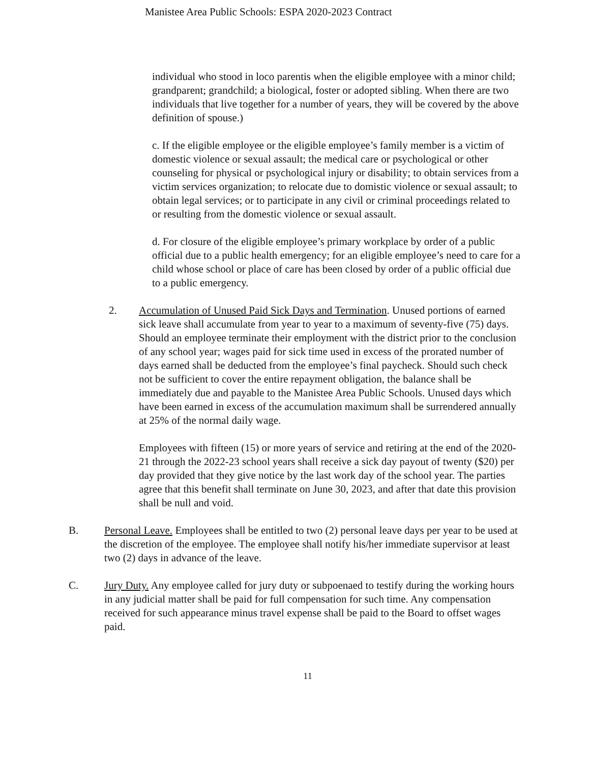Manistee Area Public Schools: ESPA 2020-2023 Contract
individual who stood in loco parentis when the eligible employee with a minor child; grandparent; grandchild; a biological, foster or adopted sibling. When there are two individuals that live together for a number of years, they will be covered by the above definition of spouse.)
c. If the eligible employee or the eligible employee’s family member is a victim of domestic violence or sexual assault; the medical care or psychological or other counseling for physical or psychological injury or disability; to obtain services from a victim services organization; to relocate due to domistic violence or sexual assault; to obtain legal services; or to participate in any civil or criminal proceedings related to or resulting from the domestic violence or sexual assault.
d. For closure of the eligible employee’s primary workplace by order of a public official due to a public health emergency; for an eligible employee’s need to care for a child whose school or place of care has been closed by order of a public official due to a public emergency.
2. Accumulation of Unused Paid Sick Days and Termination. Unused portions of earned sick leave shall accumulate from year to year to a maximum of seventy-five (75) days. Should an employee terminate their employment with the district prior to the conclusion of any school year; wages paid for sick time used in excess of the prorated number of days earned shall be deducted from the employee’s final paycheck. Should such check not be sufficient to cover the entire repayment obligation, the balance shall be immediately due and payable to the Manistee Area Public Schools. Unused days which have been earned in excess of the accumulation maximum shall be surrendered annually at 25% of the normal daily wage.
Employees with fifteen (15) or more years of service and retiring at the end of the 2020-21 through the 2022-23 school years shall receive a sick day payout of twenty ($20) per day provided that they give notice by the last work day of the school year. The parties agree that this benefit shall terminate on June 30, 2023, and after that date this provision shall be null and void.
B. Personal Leave. Employees shall be entitled to two (2) personal leave days per year to be used at the discretion of the employee. The employee shall notify his/her immediate supervisor at least two (2) days in advance of the leave.
C. Jury Duty. Any employee called for jury duty or subpoenaed to testify during the working hours in any judicial matter shall be paid for full compensation for such time. Any compensation received for such appearance minus travel expense shall be paid to the Board to offset wages paid.
11